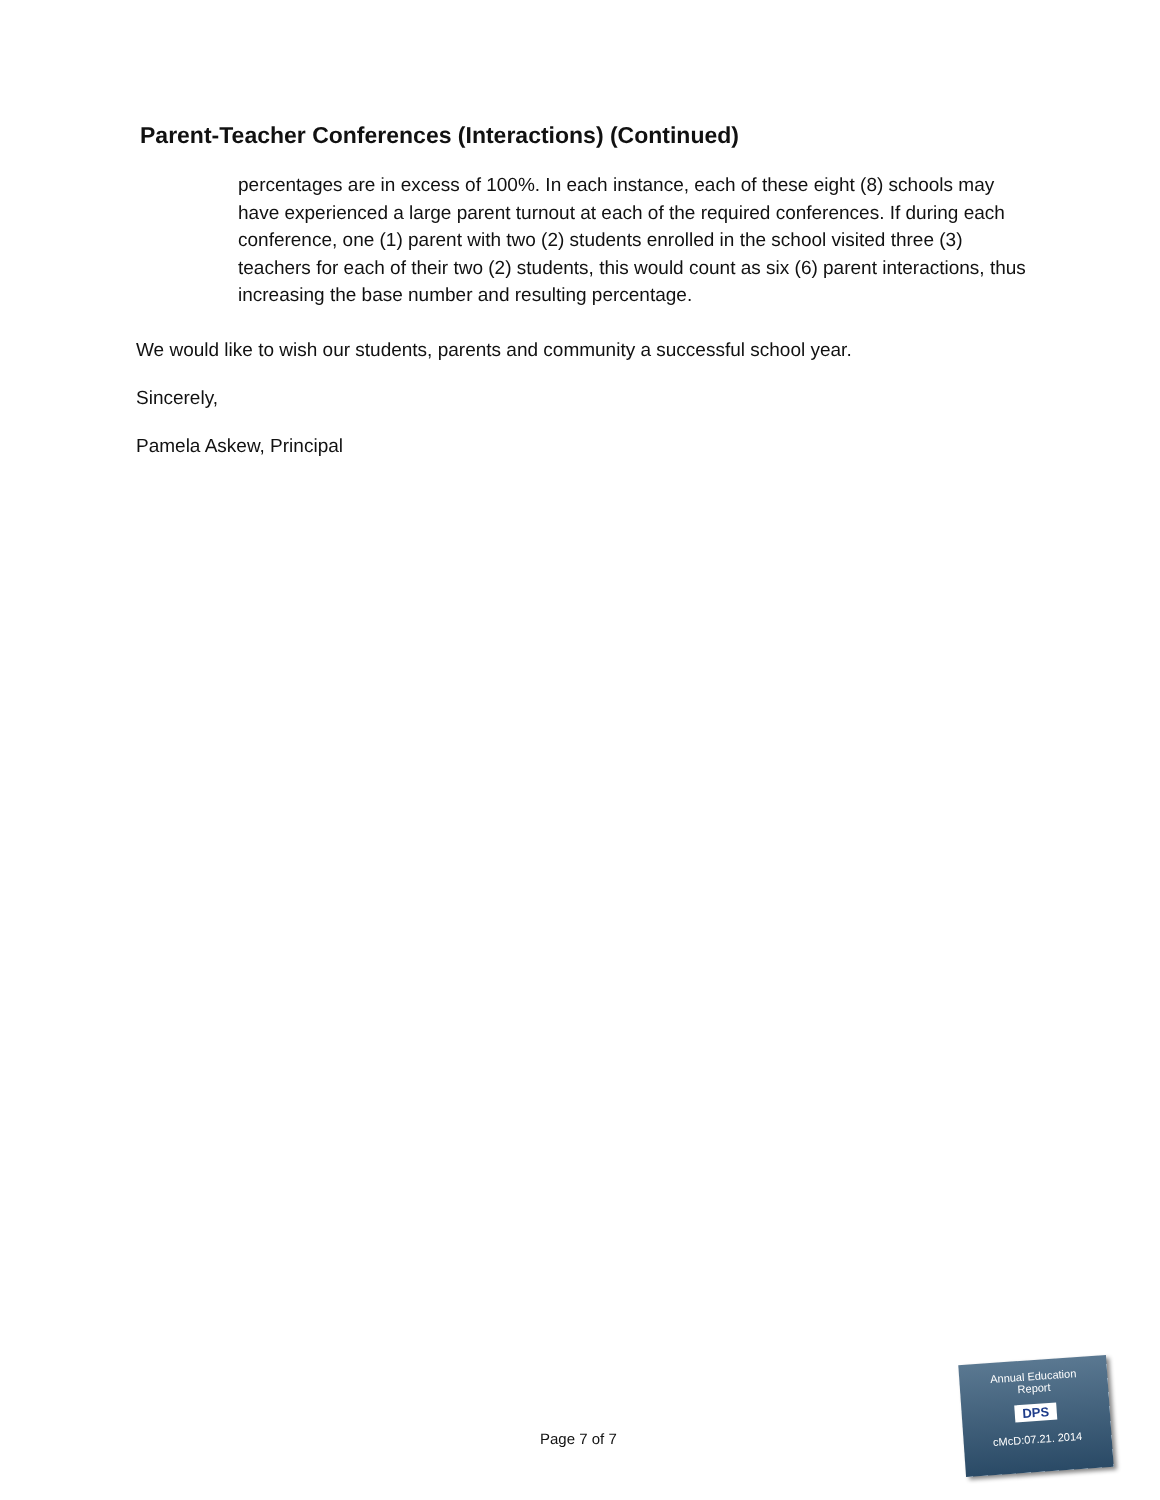Parent-Teacher Conferences (Interactions) (Continued)
percentages are in excess of 100%. In each instance, each of these eight (8) schools may have experienced a large parent turnout at each of the required conferences. If during each conference, one (1) parent with two (2) students enrolled in the school visited three (3) teachers for each of their two (2) students, this would count as six (6) parent interactions, thus increasing the base number and resulting percentage.
We would like to wish our students, parents and community a successful school year.
Sincerely,
Pamela Askew, Principal
Page 7 of 7
Annual Education
Report
DPS
cMcD:07.21. 2014